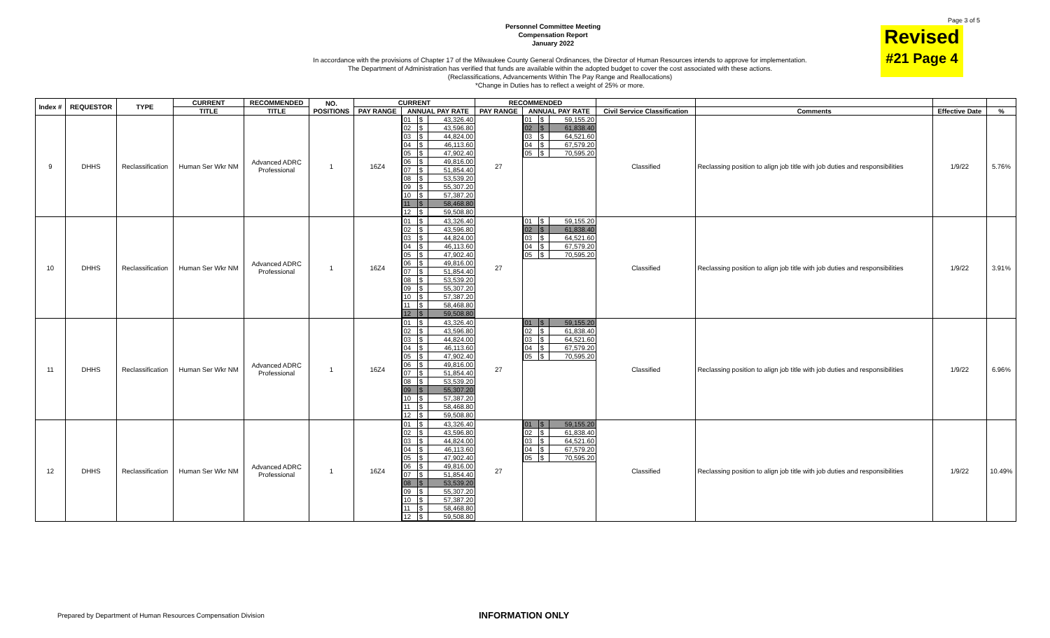Page 3 of 5
Revised
#21 Page 4
Personnel Committee Meeting
Compensation Report
January 2022
In accordance with the provisions of Chapter 17 of the Milwaukee County General Ordinances, the Director of Human Resources intends to approve for implementation.
The Department of Administration has verified that funds are available within the adopted budget to cover the cost associated with these actions.
(Reclassifications, Advancements Within The Pay Range and Reallocations)
*Change in Duties has to reflect a weight of 25% or more.
| Index # | REQUESTOR | TYPE | CURRENT | RECOMMENDED | NO. POSITIONS | CURRENT | | RECOMMENDED | | | | | |
| --- | --- | --- | --- | --- | --- | --- | --- | --- | --- | --- | --- | --- | --- |
| | | | TITLE | TITLE | | PAY RANGE | ANNUAL PAY RATE | PAY RANGE | ANNUAL PAY RATE | Civil Service Classification | Comments | Effective Date | % |
| 9 | DHHS | Reclassification | Human Ser Wkr NM | Advanced ADRC Professional | 1 | 16Z4 | / 01 / $ / 43,326.40 / / 02 / $ / 43,596.80 / / 03 / $ / 44,824.00 / / 04 / $ / 46,113.60 / / 05 / $ / 47,902.40 / / 06 / $ / 49,816.00 / / 07 / $ / 51,854.40 / / 08 / $ / 53,539.20 / / 09 / $ / 55,307.20 / / 10 / $ / 57,387.20 / / 11 / $ / 58,468.80 / / 12 / $ / 59,508.80 / | 27 | / 01 / $ / 59,155.20 / / 02 / $ / 61,838.40 / / 03 / $ / 64,521.60 / / 04 / $ / 67,579.20 / / 05 / $ / 70,595.20 / | Classified | Reclassing position to align job title with job duties and responsibilities | 1/9/22 | 5.76% |
| 10 | DHHS | Reclassification | Human Ser Wkr NM | Advanced ADRC Professional | 1 | 16Z4 | / 01 / $ / 43,326.40 / / 02 / $ / 43,596.80 / / 03 / $ / 44,824.00 / / 04 / $ / 46,113.60 / / 05 / $ / 47,902.40 / / 06 / $ / 49,816.00 / / 07 / $ / 51,854.40 / / 08 / $ / 53,539.20 / / 09 / $ / 55,307.20 / / 10 / $ / 57,387.20 / / 11 / $ / 58,468.80 / / 12 / $ / 59,508.80 / | 27 | / 01 / $ / 59,155.20 / / 02 / $ / 61,838.40 / / 03 / $ / 64,521.60 / / 04 / $ / 67,579.20 / / 05 / $ / 70,595.20 / | Classified | Reclassing position to align job title with job duties and responsibilities | 1/9/22 | 3.91% |
| 11 | DHHS | Reclassification | Human Ser Wkr NM | Advanced ADRC Professional | 1 | 16Z4 | / 01 / $ / 43,326.40 / / 02 / $ / 43,596.80 / / 03 / $ / 44,824.00 / / 04 / $ / 46,113.60 / / 05 / $ / 47,902.40 / / 06 / $ / 49,816.00 / / 07 / $ / 51,854.40 / / 08 / $ / 53,539.20 / / 09 / $ / 55,307.20 / / 10 / $ / 57,387.20 / / 11 / $ / 58,468.80 / / 12 / $ / 59,508.80 / | 27 | / 01 / $ / 59,155.20 / / 02 / $ / 61,838.40 / / 03 / $ / 64,521.60 / / 04 / $ / 67,579.20 / / 05 / $ / 70,595.20 / | Classified | Reclassing position to align job title with job duties and responsibilities | 1/9/22 | 6.96% |
| 12 | DHHS | Reclassification | Human Ser Wkr NM | Advanced ADRC Professional | 1 | 16Z4 | / 01 / $ / 43,326.40 / / 02 / $ / 43,596.80 / / 03 / $ / 44,824.00 / / 04 / $ / 46,113.60 / / 05 / $ / 47,902.40 / / 06 / $ / 49,816.00 / / 07 / $ / 51,854.40 / / 08 / $ / 53,539.20 / / 09 / $ / 55,307.20 / / 10 / $ / 57,387.20 / / 11 / $ / 58,468.80 / / 12 / $ / 59,508.80 / | 27 | / 01 / $ / 59,155.20 / / 02 / $ / 61,838.40 / / 03 / $ / 64,521.60 / / 04 / $ / 67,579.20 / / 05 / $ / 70,595.20 / | Classified | Reclassing position to align job title with job duties and responsibilities | 1/9/22 | 10.49% |
Prepared by Department of Human Resources Compensation Division
INFORMATION ONLY